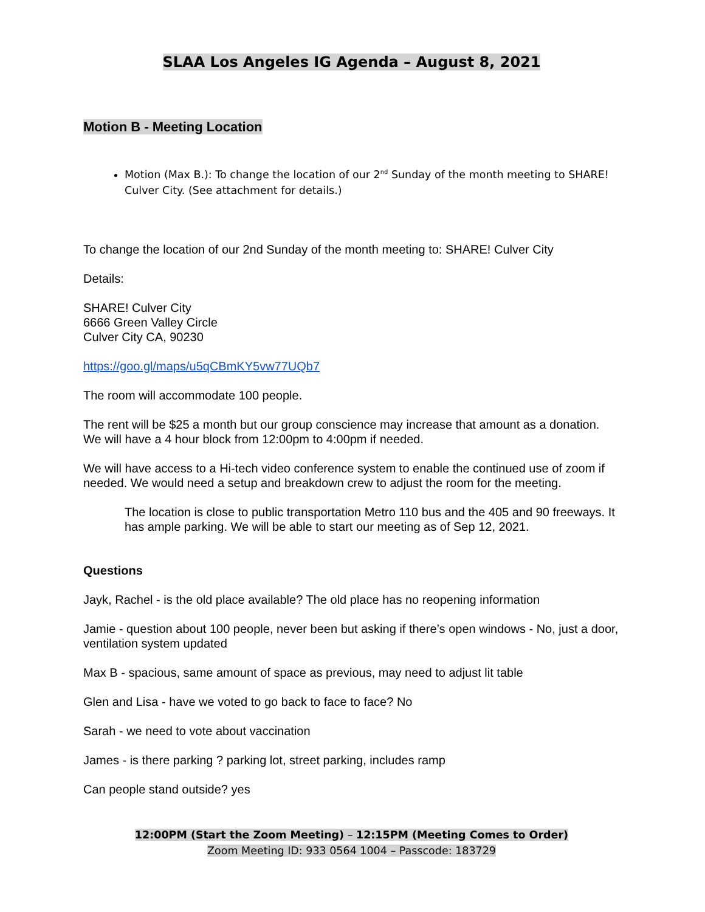SLAA Los Angeles IG Agenda – August 8, 2021
Motion B - Meeting Location
Motion (Max B.): To change the location of our 2<sup>nd</sup> Sunday of the month meeting to SHARE! Culver City. (See attachment for details.)
To change the location of our 2nd Sunday of the month meeting to: SHARE! Culver City
Details:
SHARE! Culver City
6666 Green Valley Circle
Culver City CA, 90230
https://goo.gl/maps/u5qCBmKY5vw77UQb7
The room will accommodate 100 people.
The rent will be $25 a month but our group conscience may increase that amount as a donation. We will have a 4 hour block from 12:00pm to 4:00pm if needed.
We will have access to a Hi-tech video conference system to enable the continued use of zoom if needed. We would need a setup and breakdown crew to adjust the room for the meeting.
The location is close to public transportation Metro 110 bus and the 405 and 90 freeways. It has ample parking. We will be able to start our meeting as of Sep 12, 2021.
Questions
Jayk, Rachel - is the old place available? The old place has no reopening information
Jamie - question about 100 people, never been but asking if there’s open windows - No, just a door, ventilation system updated
Max B - spacious, same amount of space as previous, may need to adjust lit table
Glen and Lisa - have we voted to go back to face to face? No
Sarah - we need to vote about vaccination
James - is there parking ? parking lot, street parking, includes ramp
Can people stand outside? yes
12:00PM (Start the Zoom Meeting) – 12:15PM (Meeting Comes to Order)
Zoom Meeting ID: 933 0564 1004 – Passcode: 183729